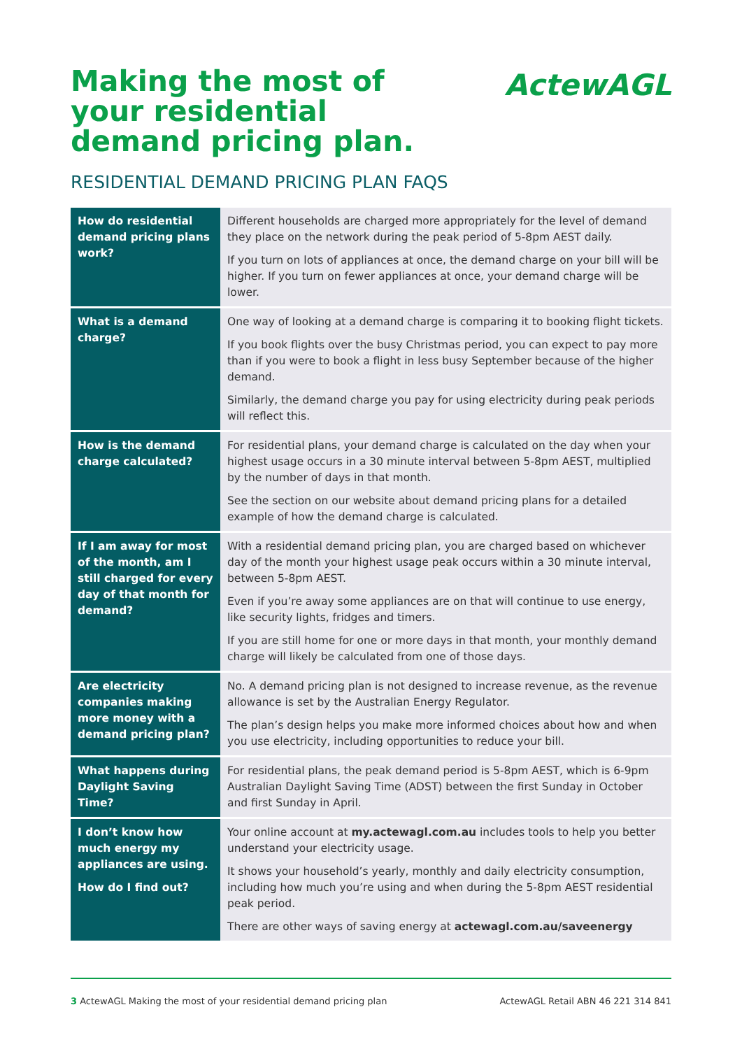Making the most of your residential demand pricing plan.
ActewAGL
RESIDENTIAL DEMAND PRICING PLAN FAQS
| How do residential demand pricing plans work? | Different households are charged more appropriately for the level of demand they place on the network during the peak period of 5-8pm AEST daily. If you turn on lots of appliances at once, the demand charge on your bill will be higher. If you turn on fewer appliances at once, your demand charge will be lower. |
| What is a demand charge? | One way of looking at a demand charge is comparing it to booking flight tickets. If you book flights over the busy Christmas period, you can expect to pay more than if you were to book a flight in less busy September because of the higher demand. Similarly, the demand charge you pay for using electricity during peak periods will reflect this. |
| How is the demand charge calculated? | For residential plans, your demand charge is calculated on the day when your highest usage occurs in a 30 minute interval between 5-8pm AEST, multiplied by the number of days in that month. See the section on our website about demand pricing plans for a detailed example of how the demand charge is calculated. |
| If I am away for most of the month, am I still charged for every day of that month for demand? | With a residential demand pricing plan, you are charged based on whichever day of the month your highest usage peak occurs within a 30 minute interval, between 5-8pm AEST. Even if you’re away some appliances are on that will continue to use energy, like security lights, fridges and timers. If you are still home for one or more days in that month, your monthly demand charge will likely be calculated from one of those days. |
| Are electricity companies making more money with a demand pricing plan? | No. A demand pricing plan is not designed to increase revenue, as the revenue allowance is set by the Australian Energy Regulator. The plan’s design helps you make more informed choices about how and when you use electricity, including opportunities to reduce your bill. |
| What happens during Daylight Saving Time? | For residential plans, the peak demand period is 5-8pm AEST, which is 6-9pm Australian Daylight Saving Time (ADST) between the first Sunday in October and first Sunday in April. |
| I don’t know how much energy my appliances are using. How do I find out? | Your online account at my.actewagl.com.au includes tools to help you better understand your electricity usage. It shows your household’s yearly, monthly and daily electricity consumption, including how much you’re using and when during the 5-8pm AEST residential peak period. There are other ways of saving energy at actewagl.com.au/saveenergy |
3 ActewAGL Making the most of your residential demand pricing plan ActewAGL Retail ABN 46 221 314 841